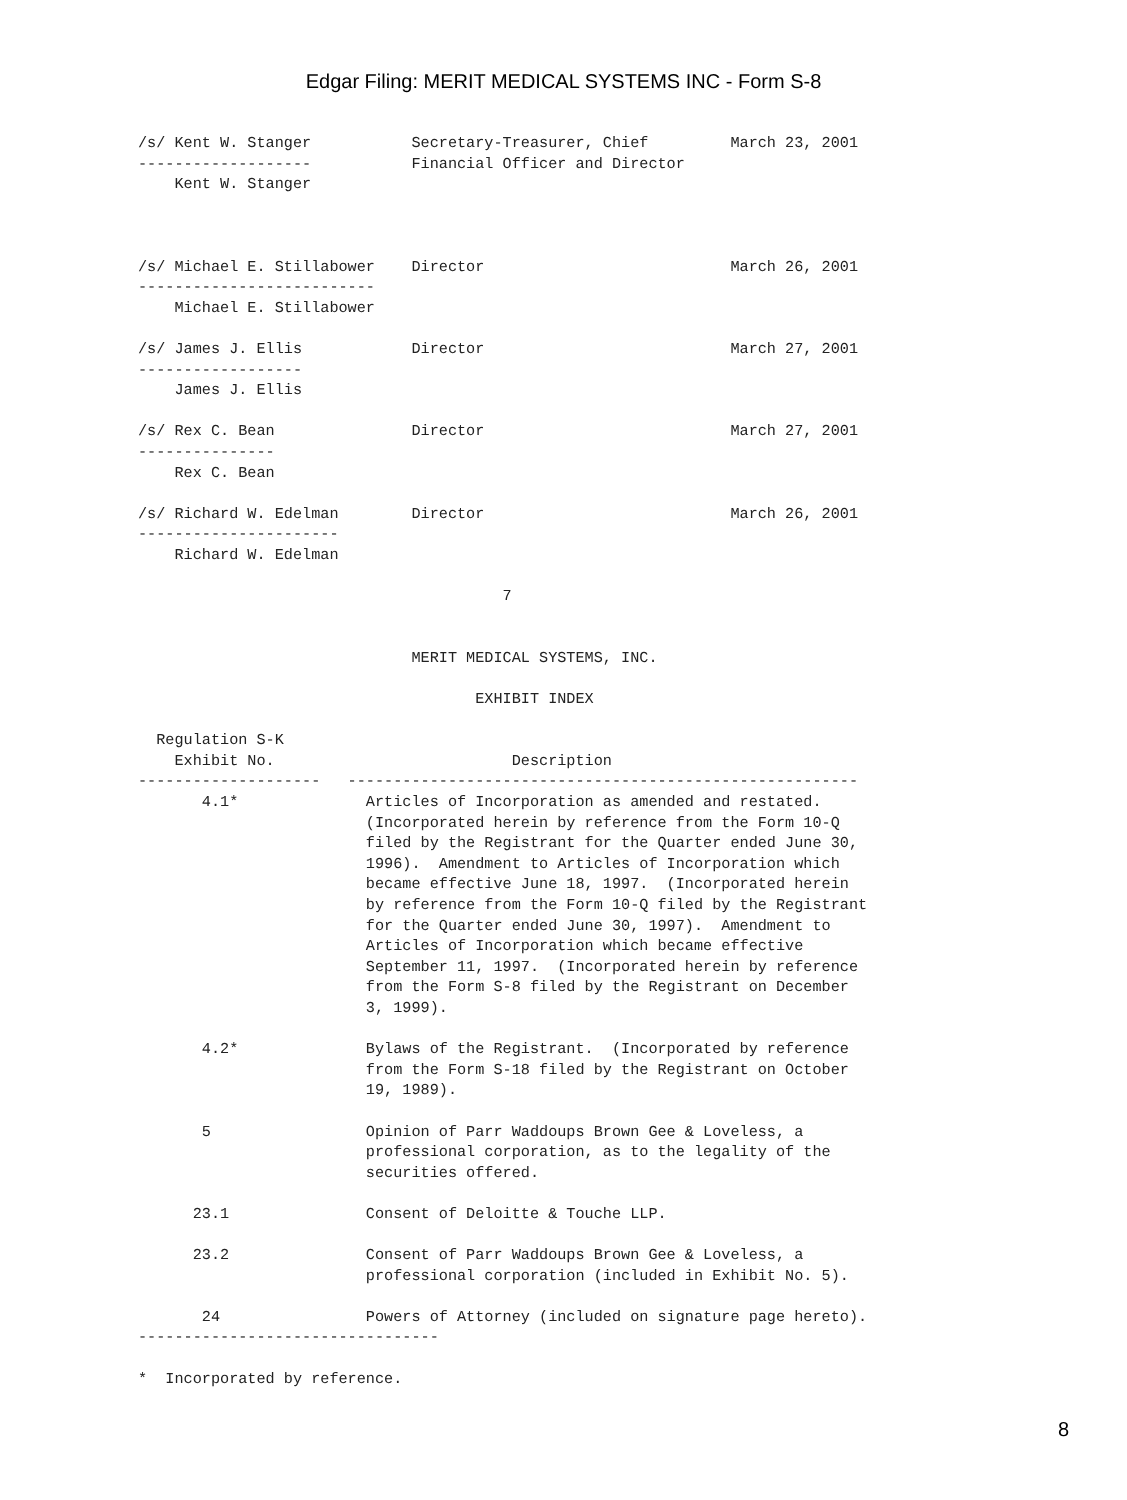Edgar Filing: MERIT MEDICAL SYSTEMS INC - Form S-8
/s/ Kent W. Stanger           Secretary-Treasurer, Chief         March 23, 2001
-------------------           Financial Officer and Director
    Kent W. Stanger



/s/ Michael E. Stillabower    Director                           March 26, 2001
--------------------------
    Michael E. Stillabower

/s/ James J. Ellis            Director                           March 27, 2001
------------------
    James J. Ellis

/s/ Rex C. Bean               Director                           March 27, 2001
---------------
    Rex C. Bean

/s/ Richard W. Edelman        Director                           March 26, 2001
----------------------
    Richard W. Edelman

                                        7


                              MERIT MEDICAL SYSTEMS, INC.

                                     EXHIBIT INDEX

  Regulation S-K
    Exhibit No.                          Description
--------------------   --------------------------------------------------------
       4.1*              Articles of Incorporation as amended and restated.
                         (Incorporated herein by reference from the Form 10-Q
                         filed by the Registrant for the Quarter ended June 30,
                         1996).  Amendment to Articles of Incorporation which
                         became effective June 18, 1997.  (Incorporated herein
                         by reference from the Form 10-Q filed by the Registrant
                         for the Quarter ended June 30, 1997).  Amendment to
                         Articles of Incorporation which became effective
                         September 11, 1997.  (Incorporated herein by reference
                         from the Form S-8 filed by the Registrant on December
                         3, 1999).

       4.2*              Bylaws of the Registrant.  (Incorporated by reference
                         from the Form S-18 filed by the Registrant on October
                         19, 1989).

       5                 Opinion of Parr Waddoups Brown Gee & Loveless, a
                         professional corporation, as to the legality of the
                         securities offered.

      23.1               Consent of Deloitte & Touche LLP.

      23.2               Consent of Parr Waddoups Brown Gee & Loveless, a
                         professional corporation (included in Exhibit No. 5).

       24                Powers of Attorney (included on signature page hereto).
---------------------------------

*  Incorporated by reference.
8